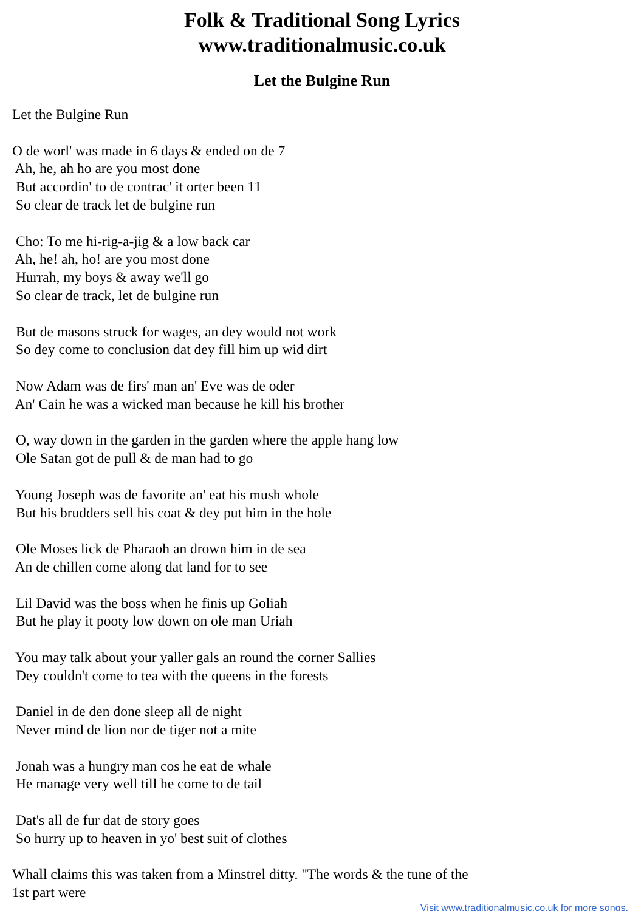Folk & Traditional Song Lyrics
www.traditionalmusic.co.uk
Let the Bulgine Run
Let the Bulgine Run O de worl' was made in 6 days & ended on de 7 Ah, he, ah ho are you most done But accordin' to de contrac' it orter been 11 So clear de track let de bulgine run Cho: To me hi-rig-a-jig & a low back car Ah, he! ah, ho! are you most done Hurrah, my boys & away we'll go So clear de track, let de bulgine run But de masons struck for wages, an dey would not work So dey come to conclusion dat dey fill him up wid dirt Now Adam was de firs' man an' Eve was de oder An' Cain he was a wicked man because he kill his brother O, way down in the garden in the garden where the apple hang low Ole Satan got de pull & de man had to go Young Joseph was de favorite an' eat his mush whole But his brudders sell his coat & dey put him in the hole Ole Moses lick de Pharaoh an drown him in de sea An de chillen come along dat land for to see Lil David was the boss when he finis up Goliah But he play it pooty low down on ole man Uriah You may talk about your yaller gals an round the corner Sallies Dey couldn't come to tea with the queens in the forests Daniel in de den done sleep all de night Never mind de lion nor de tiger not a mite Jonah was a hungry man cos he eat de whale He manage very well till he come to de tail Dat's all de fur dat de story goes So hurry up to heaven in yo' best suit of clothes Whall claims this was taken from a Minstrel ditty. "The words & the tune of the 1st part were
Visit www.traditionalmusic.co.uk for more songs.